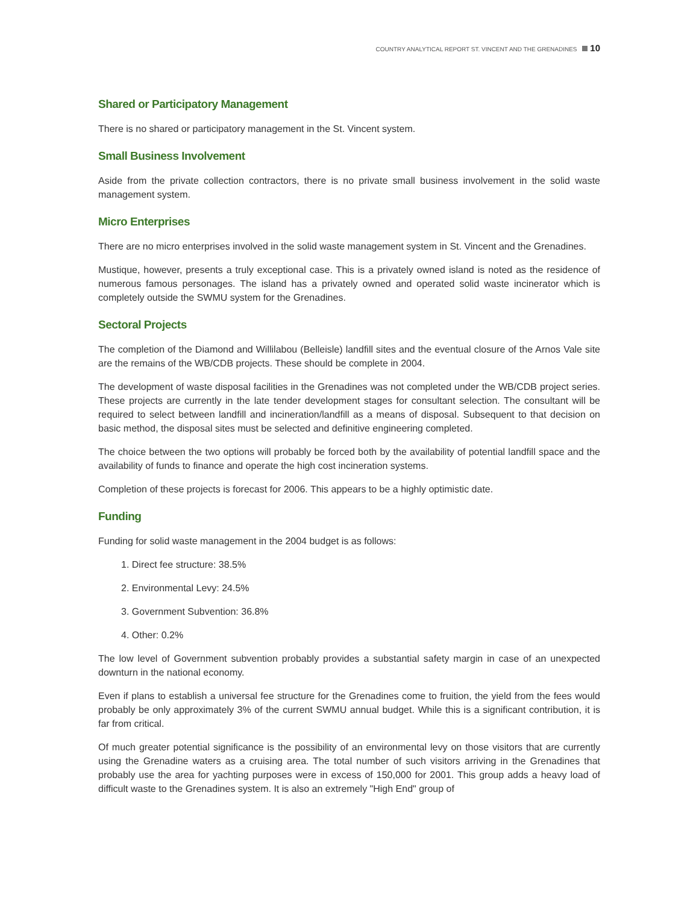COUNTRY ANALYTICAL REPORT ST. VINCENT AND THE GRENADINES 10
Shared or Participatory Management
There is no shared or participatory management in the St. Vincent system.
Small Business Involvement
Aside from the private collection contractors, there is no private small business involvement in the solid waste management system.
Micro Enterprises
There are no micro enterprises involved in the solid waste management system in St. Vincent and the Grenadines.
Mustique, however, presents a truly exceptional case. This is a privately owned island is noted as the residence of numerous famous personages. The island has a privately owned and operated solid waste incinerator which is completely outside the SWMU system for the Grenadines.
Sectoral Projects
The completion of the Diamond and Willilabou (Belleisle) landfill sites and the eventual closure of the Arnos Vale site are the remains of the WB/CDB projects. These should be complete in 2004.
The development of waste disposal facilities in the Grenadines was not completed under the WB/CDB project series. These projects are currently in the late tender development stages for consultant selection. The consultant will be required to select between landfill and incineration/landfill as a means of disposal. Subsequent to that decision on basic method, the disposal sites must be selected and definitive engineering completed.
The choice between the two options will probably be forced both by the availability of potential landfill space and the availability of funds to finance and operate the high cost incineration systems.
Completion of these projects is forecast for 2006. This appears to be a highly optimistic date.
Funding
Funding for solid waste management in the 2004 budget is as follows:
1. Direct fee structure: 38.5%
2. Environmental Levy: 24.5%
3. Government Subvention: 36.8%
4. Other: 0.2%
The low level of Government subvention probably provides a substantial safety margin in case of an unexpected downturn in the national economy.
Even if plans to establish a universal fee structure for the Grenadines come to fruition, the yield from the fees would probably be only approximately 3% of the current SWMU annual budget. While this is a significant contribution, it is far from critical.
Of much greater potential significance is the possibility of an environmental levy on those visitors that are currently using the Grenadine waters as a cruising area. The total number of such visitors arriving in the Grenadines that probably use the area for yachting purposes were in excess of 150,000 for 2001. This group adds a heavy load of difficult waste to the Grenadines system. It is also an extremely "High End" group of